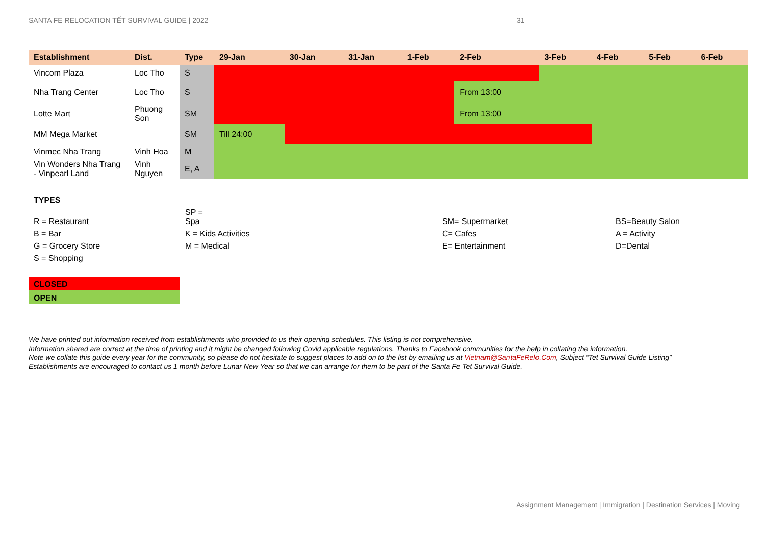SANTA FE RELOCATION TẾT SURVIVAL GUIDE | 2022 31
| Establishment | Dist. | Type | 29-Jan | 30-Jan | 31-Jan | 1-Feb | 2-Feb | 3-Feb | 4-Feb | 5-Feb | 6-Feb |
| --- | --- | --- | --- | --- | --- | --- | --- | --- | --- | --- | --- |
| Vincom Plaza | Loc Tho | S | | | | | | | | | |
| Nha Trang Center | Loc Tho | S | | | | | From 13:00 | | | | |
| Lotte Mart | Phuong Son | SM | | | | | From 13:00 | | | | |
| MM Mega Market | | SM | Till 24:00 | | | | | | | | |
| Vinmec Nha Trang | Vinh Hoa | M | | | | | | | | | |
| Vin Wonders Nha Trang - Vinpearl Land | Vinh Nguyen | E, A | | | | | | | | | |
| TYPES | | | |
| R = Restaurant | SP = Spa | SM= Supermarket | BS=Beauty Salon |
| B = Bar | K = Kids Activities | C= Cafes | A = Activity |
| G = Grocery Store | M = Medical | E= Entertainment | D=Dental |
| S = Shopping | | | |
CLOSED
OPEN
We have printed out information received from establishments who provided to us their opening schedules. This listing is not comprehensive.
Information shared are correct at the time of printing and it might be changed following Covid applicable regulations. Thanks to Facebook communities for the help in collating the information.
Note we collate this guide every year for the community, so please do not hesitate to suggest places to add on to the list by emailing us at Vietnam@SantaFeRelo.Com, Subject “Tet Survival Guide Listing”
Establishments are encouraged to contact us 1 month before Lunar New Year so that we can arrange for them to be part of the Santa Fe Tet Survival Guide.
Assignment Management | Immigration | Destination Services | Moving